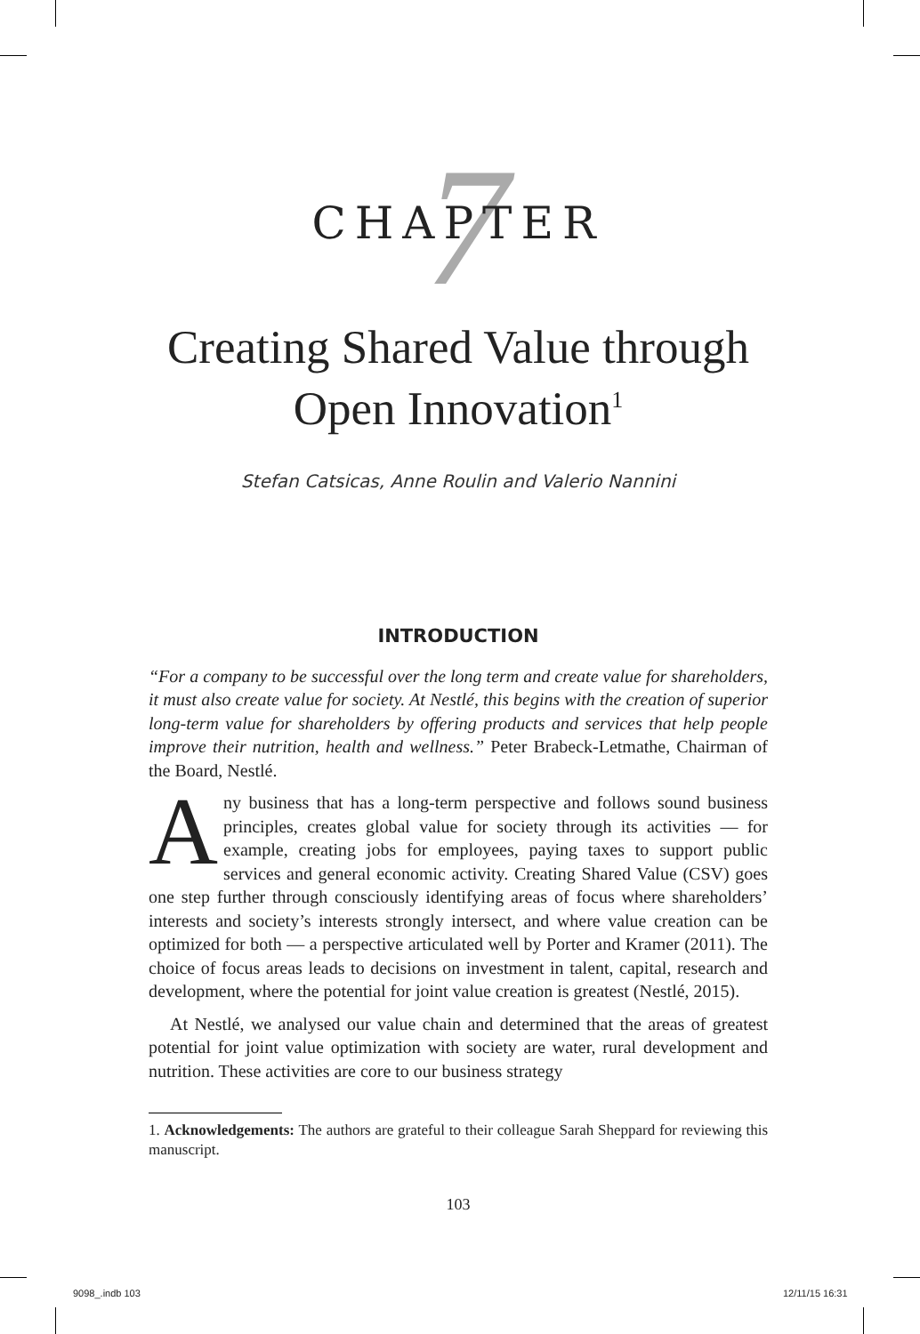7
CHAPTER
Creating Shared Value through
Open Innovation<sup>1</sup>
Stefan Catsicas, Anne Roulin and Valerio Nannini
INTRODUCTION
“For a company to be successful over the long term and create value for shareholders, it must also create value for society. At Nestlé, this begins with the creation of superior long-term value for shareholders by offering products and services that help people improve their nutrition, health and wellness.” Peter Brabeck-Letmathe, Chairman of the Board, Nestlé.
Any business that has a long-term perspective and follows sound business principles, creates global value for society through its activities — for example, creating jobs for employees, paying taxes to support public services and general economic activity. Creating Shared Value (CSV) goes one step further through consciously identifying areas of focus where shareholders’ interests and society’s interests strongly intersect, and where value creation can be optimized for both — a perspective articulated well by Porter and Kramer (2011). The choice of focus areas leads to decisions on investment in talent, capital, research and development, where the potential for joint value creation is greatest (Nestlé, 2015).
At Nestlé, we analysed our value chain and determined that the areas of greatest potential for joint value optimization with society are water, rural development and nutrition. These activities are core to our business strategy
1. Acknowledgements: The authors are grateful to their colleague Sarah Sheppard for reviewing this manuscript.
103
9098_.indb 103 12/11/15 16:31